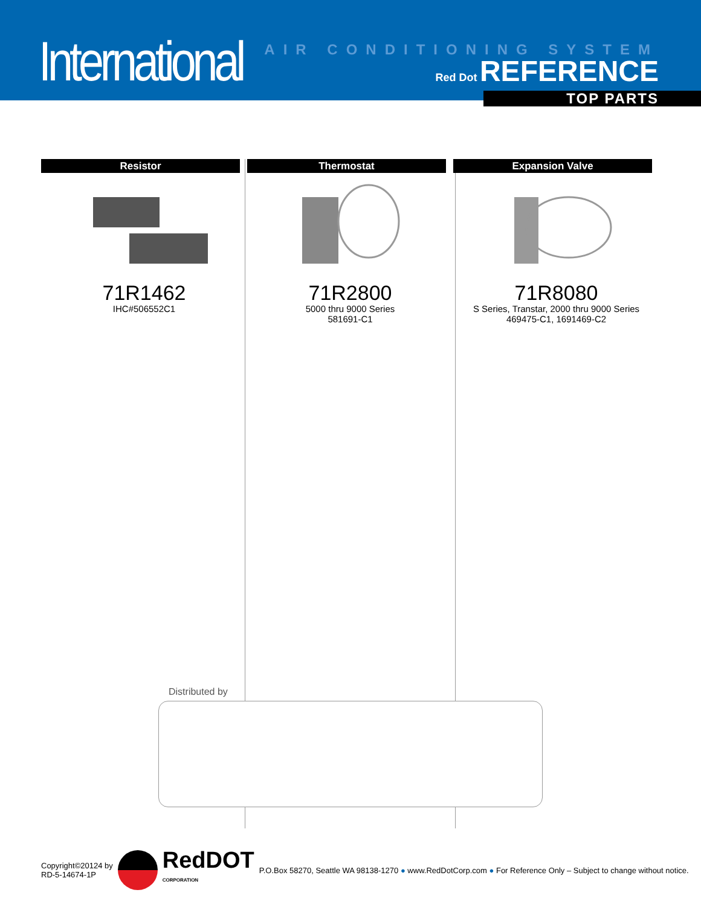International
AIR CONDITIONING SYSTEM
Red Dot REFERENCE
TOP PARTS
Resistor
71R1462
IHC#506552C1
Thermostat
71R2800
5000 thru 9000 Series
581691-C1
Expansion Valve
71R8080
S Series, Transtar, 2000 thru 9000 Series
469475-C1, 1691469-C2
Distributed by
Copyright©20124 by
RD-5-14674-1P
RedDOT
CORPORATION
P.O.Box 58270, Seattle WA 98138-1270 ● www.RedDotCorp.com ● For Reference Only – Subject to change without notice.